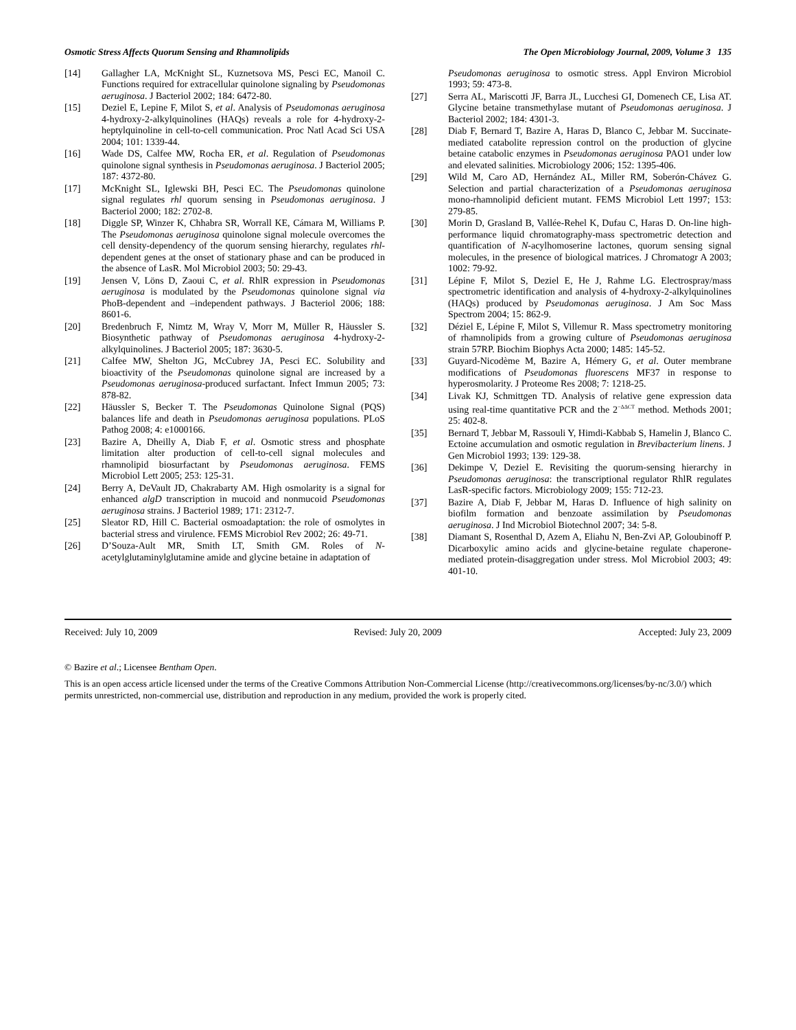Osmotic Stress Affects Quorum Sensing and Rhamnolipids The Open Microbiology Journal, 2009, Volume 3 135
[14] Gallagher LA, McKnight SL, Kuznetsova MS, Pesci EC, Manoil C. Functions required for extracellular quinolone signaling by Pseudomonas aeruginosa. J Bacteriol 2002; 184: 6472-80.
[15] Deziel E, Lepine F, Milot S, et al. Analysis of Pseudomonas aeruginosa 4-hydroxy-2-alkylquinolines (HAQs) reveals a role for 4-hydroxy-2-heptylquinoline in cell-to-cell communication. Proc Natl Acad Sci USA 2004; 101: 1339-44.
[16] Wade DS, Calfee MW, Rocha ER, et al. Regulation of Pseudomonas quinolone signal synthesis in Pseudomonas aeruginosa. J Bacteriol 2005; 187: 4372-80.
[17] McKnight SL, Iglewski BH, Pesci EC. The Pseudomonas quinolone signal regulates rhl quorum sensing in Pseudomonas aeruginosa. J Bacteriol 2000; 182: 2702-8.
[18] Diggle SP, Winzer K, Chhabra SR, Worrall KE, Cámara M, Williams P. The Pseudomonas aeruginosa quinolone signal molecule overcomes the cell density-dependency of the quorum sensing hierarchy, regulates rhl-dependent genes at the onset of stationary phase and can be produced in the absence of LasR. Mol Microbiol 2003; 50: 29-43.
[19] Jensen V, Löns D, Zaoui C, et al. RhlR expression in Pseudomonas aeruginosa is modulated by the Pseudomonas quinolone signal via PhoB-dependent and –independent pathways. J Bacteriol 2006; 188: 8601-6.
[20] Bredenbruch F, Nimtz M, Wray V, Morr M, Müller R, Häussler S. Biosynthetic pathway of Pseudomonas aeruginosa 4-hydroxy-2-alkylquinolines. J Bacteriol 2005; 187: 3630-5.
[21] Calfee MW, Shelton JG, McCubrey JA, Pesci EC. Solubility and bioactivity of the Pseudomonas quinolone signal are increased by a Pseudomonas aeruginosa-produced surfactant. Infect Immun 2005; 73: 878-82.
[22] Häussler S, Becker T. The Pseudomonas Quinolone Signal (PQS) balances life and death in Pseudomonas aeruginosa populations. PLoS Pathog 2008; 4: e1000166.
[23] Bazire A, Dheilly A, Diab F, et al. Osmotic stress and phosphate limitation alter production of cell-to-cell signal molecules and rhamnolipid biosurfactant by Pseudomonas aeruginosa. FEMS Microbiol Lett 2005; 253: 125-31.
[24] Berry A, DeVault JD, Chakrabarty AM. High osmolarity is a signal for enhanced algD transcription in mucoid and nonmucoid Pseudomonas aeruginosa strains. J Bacteriol 1989; 171: 2312-7.
[25] Sleator RD, Hill C. Bacterial osmoadaptation: the role of osmolytes in bacterial stress and virulence. FEMS Microbiol Rev 2002; 26: 49-71.
[26] D’Souza-Ault MR, Smith LT, Smith GM. Roles of N-acetylglutaminylglutamine amide and glycine betaine in adaptation of
Pseudomonas aeruginosa to osmotic stress. Appl Environ Microbiol 1993; 59: 473-8.
[27] Serra AL, Mariscotti JF, Barra JL, Lucchesi GI, Domenech CE, Lisa AT. Glycine betaine transmethylase mutant of Pseudomonas aeruginosa. J Bacteriol 2002; 184: 4301-3.
[28] Diab F, Bernard T, Bazire A, Haras D, Blanco C, Jebbar M. Succinate-mediated catabolite repression control on the production of glycine betaine catabolic enzymes in Pseudomonas aeruginosa PAO1 under low and elevated salinities. Microbiology 2006; 152: 1395-406.
[29] Wild M, Caro AD, Hernández AL, Miller RM, Soberón-Chávez G. Selection and partial characterization of a Pseudomonas aeruginosa mono-rhamnolipid deficient mutant. FEMS Microbiol Lett 1997; 153: 279-85.
[30] Morin D, Grasland B, Vallée-Rehel K, Dufau C, Haras D. On-line high-performance liquid chromatography-mass spectrometric detection and quantification of N-acylhomoserine lactones, quorum sensing signal molecules, in the presence of biological matrices. J Chromatogr A 2003; 1002: 79-92.
[31] Lépine F, Milot S, Deziel E, He J, Rahme LG. Electrospray/mass spectrometric identification and analysis of 4-hydroxy-2-alkylquinolines (HAQs) produced by Pseudomonas aeruginosa. J Am Soc Mass Spectrom 2004; 15: 862-9.
[32] Déziel E, Lépine F, Milot S, Villemur R. Mass spectrometry monitoring of rhamnolipids from a growing culture of Pseudomonas aeruginosa strain 57RP. Biochim Biophys Acta 2000; 1485: 145-52.
[33] Guyard-Nicodème M, Bazire A, Hémery G, et al. Outer membrane modifications of Pseudomonas fluorescens MF37 in response to hyperosmolarity. J Proteome Res 2008; 7: 1218-25.
[34] Livak KJ, Schmittgen TD. Analysis of relative gene expression data using real-time quantitative PCR and the 2<sup>−ΔΔCT</sup> method. Methods 2001; 25: 402-8.
[35] Bernard T, Jebbar M, Rassouli Y, Himdi-Kabbab S, Hamelin J, Blanco C. Ectoine accumulation and osmotic regulation in Brevibacterium linens. J Gen Microbiol 1993; 139: 129-38.
[36] Dekimpe V, Deziel E. Revisiting the quorum-sensing hierarchy in Pseudomonas aeruginosa: the transcriptional regulator RhlR regulates LasR-specific factors. Microbiology 2009; 155: 712-23.
[37] Bazire A, Diab F, Jebbar M, Haras D. Influence of high salinity on biofilm formation and benzoate assimilation by Pseudomonas aeruginosa. J Ind Microbiol Biotechnol 2007; 34: 5-8.
[38] Diamant S, Rosenthal D, Azem A, Eliahu N, Ben-Zvi AP, Goloubinoff P. Dicarboxylic amino acids and glycine-betaine regulate chaperone-mediated protein-disaggregation under stress. Mol Microbiol 2003; 49: 401-10.
Received: July 10, 2009 Revised: July 20, 2009 Accepted: July 23, 2009
© Bazire et al.; Licensee Bentham Open.
This is an open access article licensed under the terms of the Creative Commons Attribution Non-Commercial License (http://creativecommons.org/licenses/by-nc/3.0/) which permits unrestricted, non-commercial use, distribution and reproduction in any medium, provided the work is properly cited.